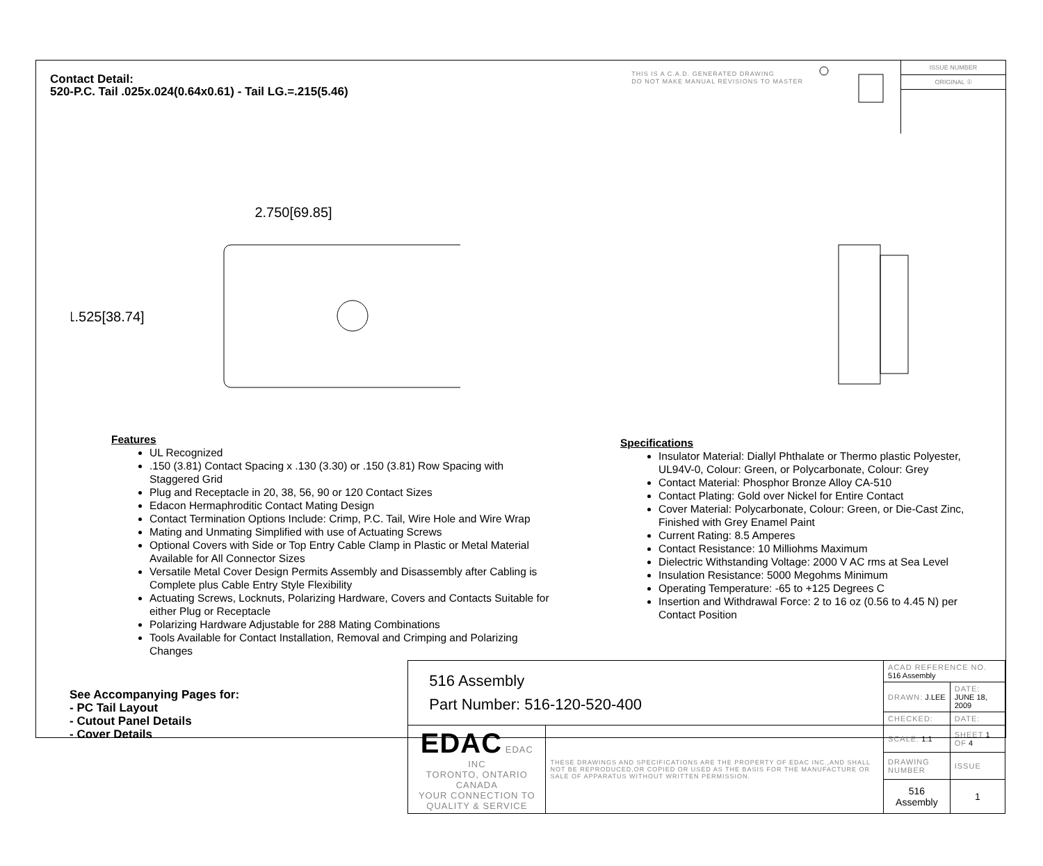Contact Detail:
520-P.C. Tail .025x.024(0.64x0.61) - Tail LG.=.215(5.46)
THIS IS A C.A.D. GENERATED DRAWING
DO NOT MAKE MANUAL REVISIONS TO MASTER
ISSUE NUMBER
ORIGINAL ①
2.750[69.85]
1.525[38.74]
Features
UL Recognized
.150 (3.81) Contact Spacing x .130 (3.30) or .150 (3.81) Row Spacing with Staggered Grid
Plug and Receptacle in 20, 38, 56, 90 or 120 Contact Sizes
Edacon Hermaphroditic Contact Mating Design
Contact Termination Options Include: Crimp, P.C. Tail, Wire Hole and Wire Wrap
Mating and Unmating Simplified with use of Actuating Screws
Optional Covers with Side or Top Entry Cable Clamp in Plastic or Metal Material Available for All Connector Sizes
Versatile Metal Cover Design Permits Assembly and Disassembly after Cabling is Complete plus Cable Entry Style Flexibility
Actuating Screws, Locknuts, Polarizing Hardware, Covers and Contacts Suitable for either Plug or Receptacle
Polarizing Hardware Adjustable for 288 Mating Combinations
Tools Available for Contact Installation, Removal and Crimping and Polarizing Changes
Specifications
Insulator Material: Diallyl Phthalate or Thermo plastic Polyester, UL94V-0, Colour: Green, or Polycarbonate, Colour: Grey
Contact Material: Phosphor Bronze Alloy CA-510
Contact Plating: Gold over Nickel for Entire Contact
Cover Material: Polycarbonate, Colour: Green, or Die-Cast Zinc, Finished with Grey Enamel Paint
Current Rating: 8.5 Amperes
Contact Resistance: 10 Milliohms Maximum
Dielectric Withstanding Voltage: 2000 V AC rms at Sea Level
Insulation Resistance: 5000 Megohms Minimum
Operating Temperature: -65 to +125 Degrees C
Insertion and Withdrawal Force: 2 to 16 oz (0.56 to 4.45 N) per Contact Position
See Accompanying Pages for:
- PC Tail Layout
- Cutout Panel Details
- Cover Details
| 516 Assembly Part Number: 516-120-520-400 | | ACAD REFERENCE NO. 516 Assembly | | |
| | | DRAWN: J.LEE | DATE: JUNE 18, 2009 | |
| | | CHECKED: | DATE: | |
| EDAC EDAC INC TORONTO, ONTARIO CANADA YOUR CONNECTION TO QUALITY & SERVICE | THESE DRAWINGS AND SPECIFICATIONS ARE THE PROPERTY OF EDAC INC.,AND SHALL NOT BE REPRODUCED,OR COPIED OR USED AS THE BASIS FOR THE MANUFACTURE OR SALE OF APPARATUS WITHOUT WRITTEN PERMISSION. | SCALE: 1:1 | SHEET 1 OF 4 | |
| | | DRAWING NUMBER | | ISSUE |
| | | 516 Assembly | | 1 |